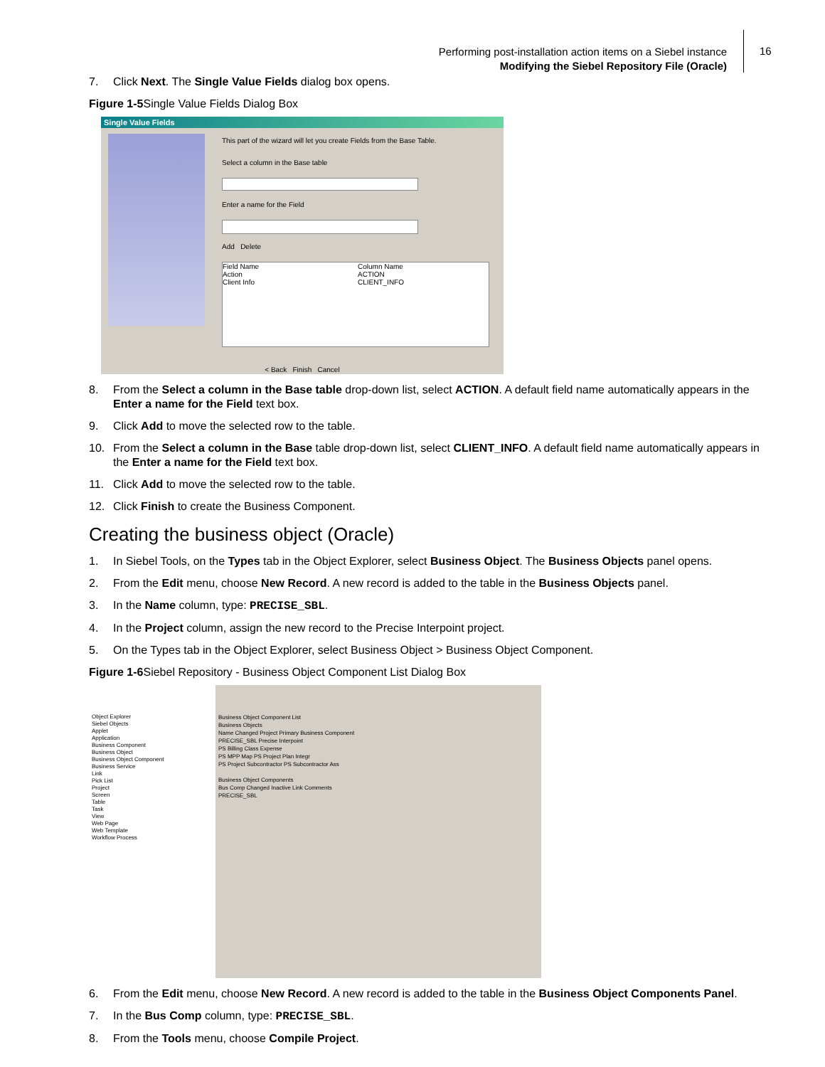Performing post-installation action items on a Siebel instance
Modifying the Siebel Repository File (Oracle)
16
7. Click Next. The Single Value Fields dialog box opens.
Figure 1-5 Single Value Fields Dialog Box
Single Value Fields
This part of the wizard will let you create Fields from the Base Table.
Select a column in the Base table
Enter a name for the Field
Add Delete
Field Name
Action
Client Info
Column Name
ACTION
CLIENT_INFO
< Back Finish Cancel
8. From the Select a column in the Base table drop-down list, select ACTION. A default field name automatically appears in the Enter a name for the Field text box.
9. Click Add to move the selected row to the table.
10. From the Select a column in the Base table drop-down list, select CLIENT_INFO. A default field name automatically appears in the Enter a name for the Field text box.
11. Click Add to move the selected row to the table.
12. Click Finish to create the Business Component.
Creating the business object (Oracle)
1. In Siebel Tools, on the Types tab in the Object Explorer, select Business Object. The Business Objects panel opens.
2. From the Edit menu, choose New Record. A new record is added to the table in the Business Objects panel.
3. In the Name column, type: PRECISE_SBL.
4. In the Project column, assign the new record to the Precise Interpoint project.
5. On the Types tab in the Object Explorer, select Business Object > Business Object Component.
Figure 1-6 Siebel Repository - Business Object Component List Dialog Box
Object Explorer
Siebel Objects
Applet
Application
Business Component
Business Object
Business Object Component
Business Service
Link
Pick List
Project
Screen
Table
Task
View
Web Page
Web Template
Workflow Process
Business Object Component List
Business Objects
Name Changed Project Primary Business Component
PRECISE_SBL Precise Interpoint
PS Billing Class Expense
PS MPP Map PS Project Plan Integr
PS Project Subcontractor PS Subcontractor Ass
Business Object Components
Bus Comp Changed Inactive Link Comments
PRECISE_SBL
6. From the Edit menu, choose New Record. A new record is added to the table in the Business Object Components Panel.
7. In the Bus Comp column, type: PRECISE_SBL.
8. From the Tools menu, choose Compile Project.